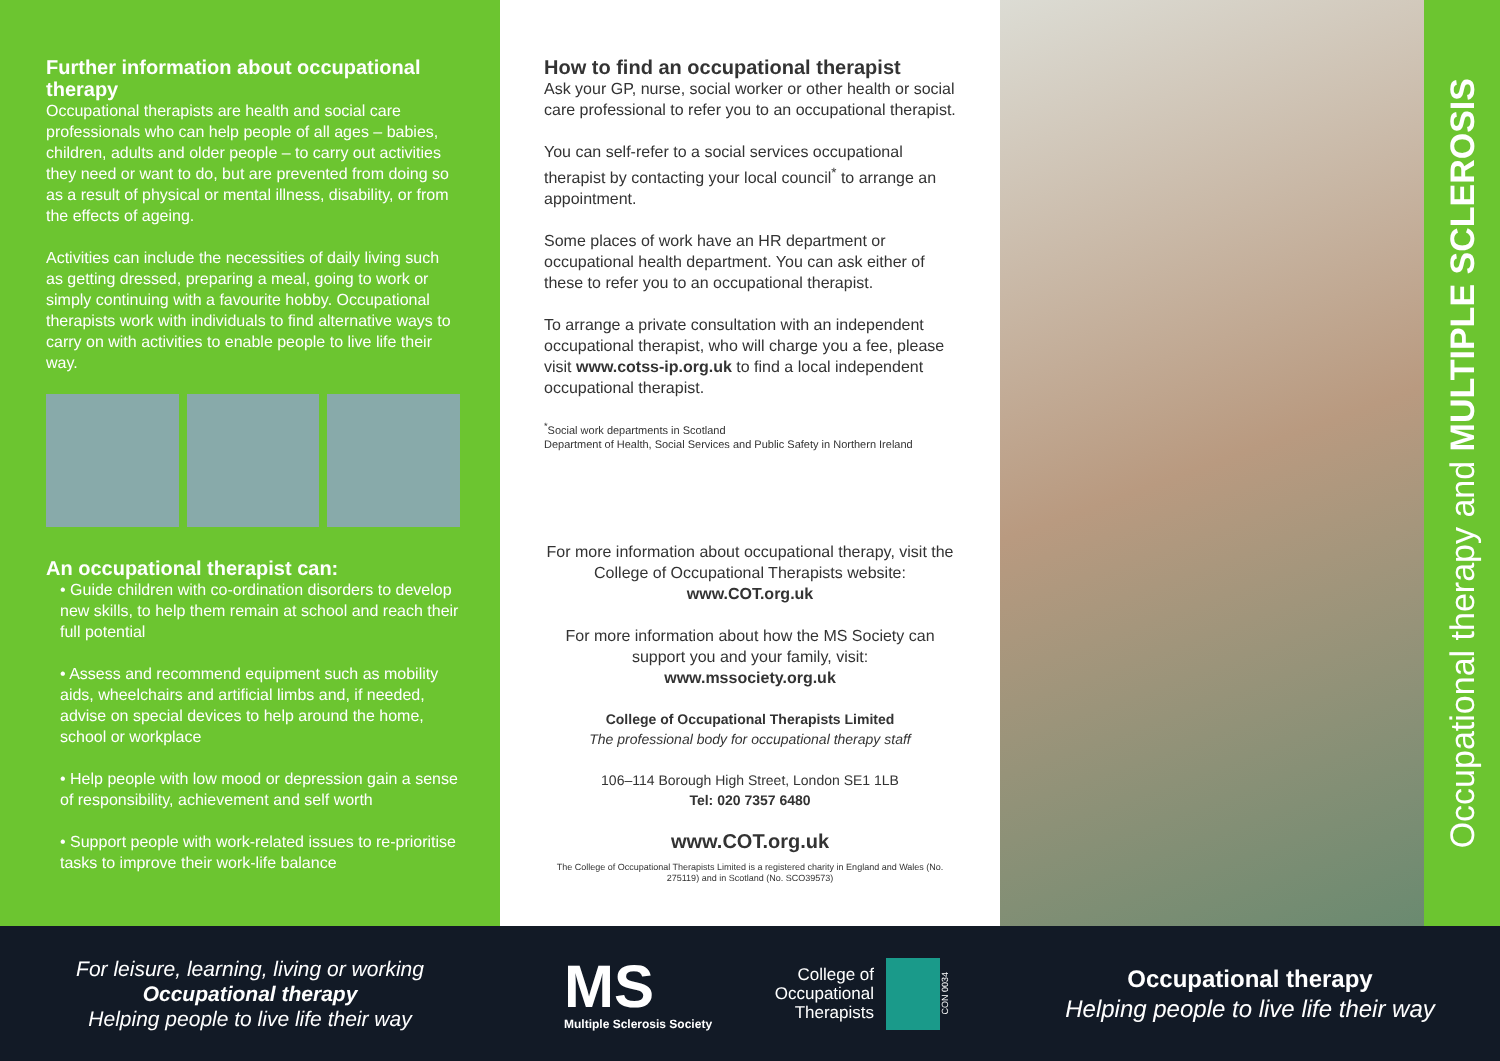Further information about occupational therapy
Occupational therapists are health and social care professionals who can help people of all ages – babies, children, adults and older people – to carry out activities they need or want to do, but are prevented from doing so as a result of physical or mental illness, disability, or from the effects of ageing.
Activities can include the necessities of daily living such as getting dressed, preparing a meal, going to work or simply continuing with a favourite hobby. Occupational therapists work with individuals to find alternative ways to carry on with activities to enable people to live life their way.
An occupational therapist can:
• Guide children with co-ordination disorders to develop new skills, to help them remain at school and reach their full potential
• Assess and recommend equipment such as mobility aids, wheelchairs and artificial limbs and, if needed, advise on special devices to help around the home, school or workplace
• Help people with low mood or depression gain a sense of responsibility, achievement and self worth
• Support people with work-related issues to re-prioritise tasks to improve their work-life balance
How to find an occupational therapist
Ask your GP, nurse, social worker or other health or social care professional to refer you to an occupational therapist.
You can self-refer to a social services occupational therapist by contacting your local council<sup>*</sup> to arrange an appointment.
Some places of work have an HR department or occupational health department. You can ask either of these to refer you to an occupational therapist.
To arrange a private consultation with an independent occupational therapist, who will charge you a fee, please visit www.cotss-ip.org.uk to find a local independent occupational therapist.
<sup>*</sup> Social work departments in Scotland
Department of Health, Social Services and Public Safety in Northern Ireland
For more information about occupational therapy, visit the College of Occupational Therapists website:
www.COT.org.uk
For more information about how the MS Society can support you and your family, visit:
www.mssociety.org.uk
College of Occupational Therapists Limited
The professional body for occupational therapy staff
106–114 Borough High Street, London SE1 1LB
Tel: 020 7357 6480
www.COT.org.uk
The College of Occupational Therapists Limited is a registered charity in England and Wales (No. 275119) and in Scotland (No. SCO39573)
Occupational therapy and MULTIPLE SCLEROSIS
For leisure, learning, living or working
Occupational therapy
Helping people to live life their way
MS
Multiple Sclerosis Society
College of Occupational Therapists
CON 0034
Occupational therapy
Helping people to live life their way